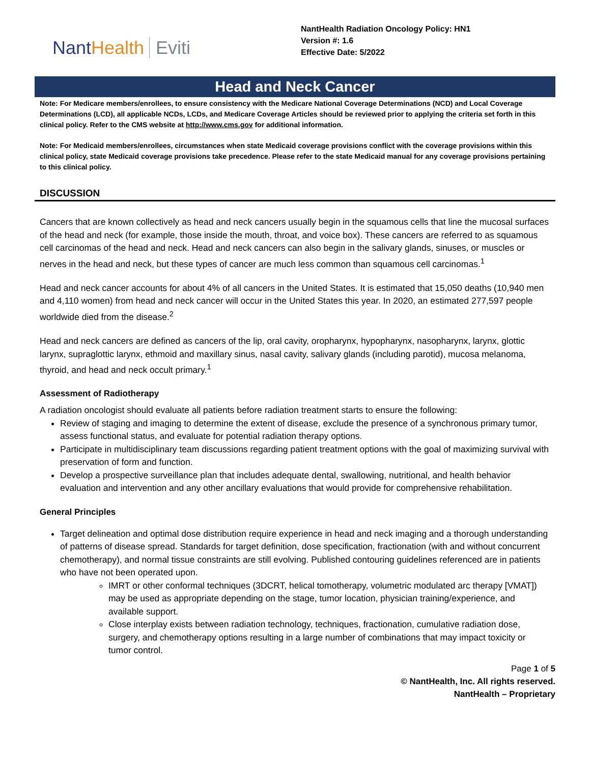NantHealth Eviti
NantHealth Radiation Oncology Policy: HN1
Version #: 1.6
Effective Date: 5/2022
Head and Neck Cancer
Note: For Medicare members/enrollees, to ensure consistency with the Medicare National Coverage Determinations (NCD) and Local Coverage Determinations (LCD), all applicable NCDs, LCDs, and Medicare Coverage Articles should be reviewed prior to applying the criteria set forth in this clinical policy. Refer to the CMS website at http://www.cms.gov for additional information.
Note: For Medicaid members/enrollees, circumstances when state Medicaid coverage provisions conflict with the coverage provisions within this clinical policy, state Medicaid coverage provisions take precedence. Please refer to the state Medicaid manual for any coverage provisions pertaining to this clinical policy.
DISCUSSION
Cancers that are known collectively as head and neck cancers usually begin in the squamous cells that line the mucosal surfaces of the head and neck (for example, those inside the mouth, throat, and voice box). These cancers are referred to as squamous cell carcinomas of the head and neck. Head and neck cancers can also begin in the salivary glands, sinuses, or muscles or nerves in the head and neck, but these types of cancer are much less common than squamous cell carcinomas.<sup>1</sup>
Head and neck cancer accounts for about 4% of all cancers in the United States. It is estimated that 15,050 deaths (10,940 men and 4,110 women) from head and neck cancer will occur in the United States this year. In 2020, an estimated 277,597 people worldwide died from the disease.<sup>2</sup>
Head and neck cancers are defined as cancers of the lip, oral cavity, oropharynx, hypopharynx, nasopharynx, larynx, glottic larynx, supraglottic larynx, ethmoid and maxillary sinus, nasal cavity, salivary glands (including parotid), mucosa melanoma, thyroid, and head and neck occult primary.<sup>1</sup>
Assessment of Radiotherapy
A radiation oncologist should evaluate all patients before radiation treatment starts to ensure the following:
Review of staging and imaging to determine the extent of disease, exclude the presence of a synchronous primary tumor, assess functional status, and evaluate for potential radiation therapy options.
Participate in multidisciplinary team discussions regarding patient treatment options with the goal of maximizing survival with preservation of form and function.
Develop a prospective surveillance plan that includes adequate dental, swallowing, nutritional, and health behavior evaluation and intervention and any other ancillary evaluations that would provide for comprehensive rehabilitation.
General Principles
Target delineation and optimal dose distribution require experience in head and neck imaging and a thorough understanding of patterns of disease spread. Standards for target definition, dose specification, fractionation (with and without concurrent chemotherapy), and normal tissue constraints are still evolving. Published contouring guidelines referenced are in patients who have not been operated upon.
IMRT or other conformal techniques (3DCRT, helical tomotherapy, volumetric modulated arc therapy [VMAT]) may be used as appropriate depending on the stage, tumor location, physician training/experience, and available support.
Close interplay exists between radiation technology, techniques, fractionation, cumulative radiation dose, surgery, and chemotherapy options resulting in a large number of combinations that may impact toxicity or tumor control.
Page 1 of 5
© NantHealth, Inc. All rights reserved.
NantHealth – Proprietary